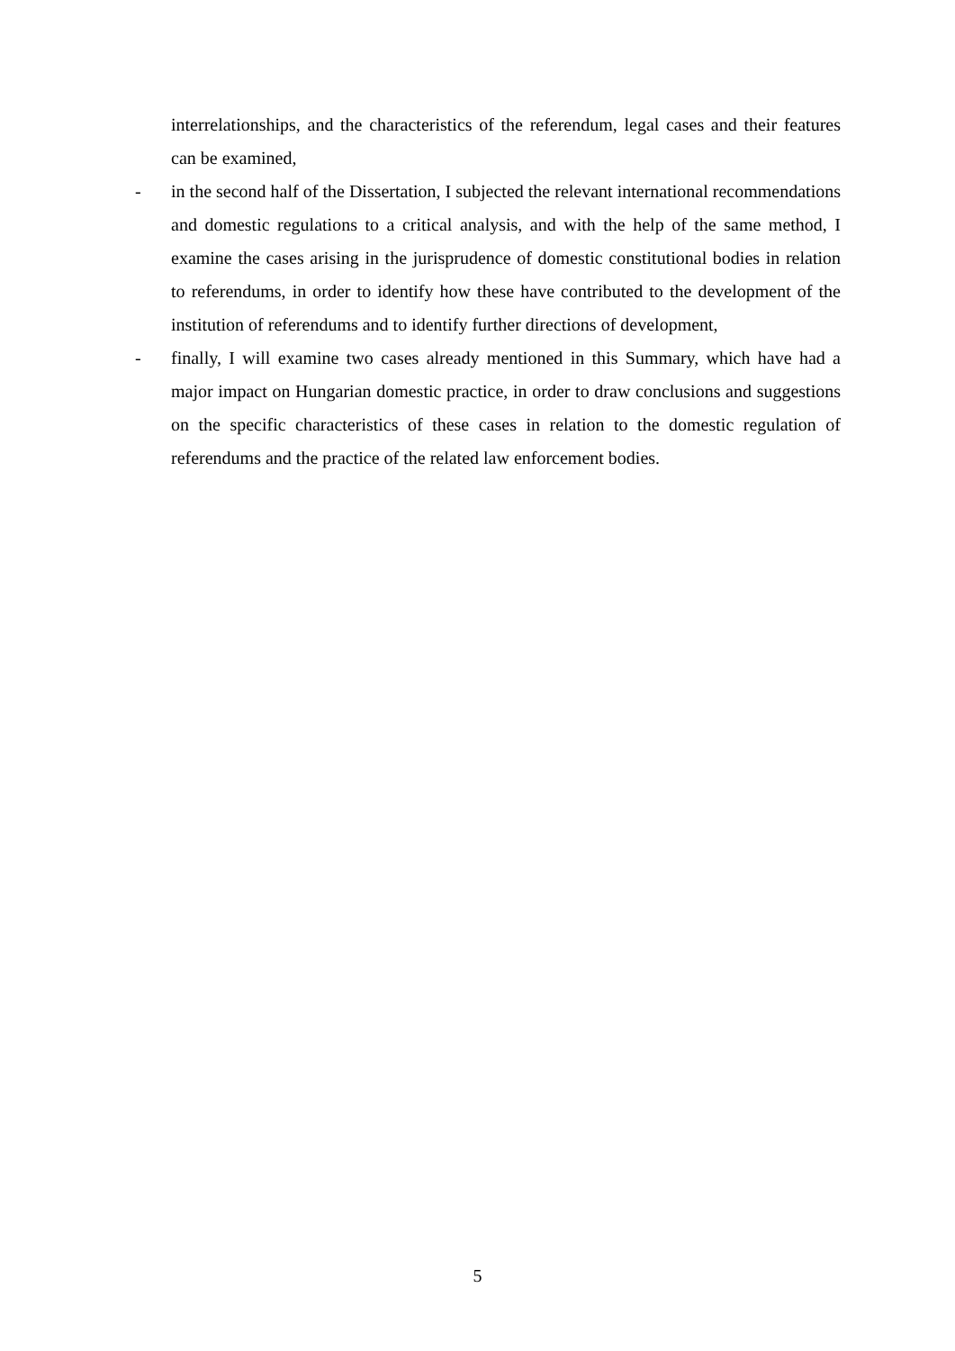interrelationships, and the characteristics of the referendum, legal cases and their features can be examined,
- in the second half of the Dissertation, I subjected the relevant international recommendations and domestic regulations to a critical analysis, and with the help of the same method, I examine the cases arising in the jurisprudence of domestic constitutional bodies in relation to referendums, in order to identify how these have contributed to the development of the institution of referendums and to identify further directions of development,
- finally, I will examine two cases already mentioned in this Summary, which have had a major impact on Hungarian domestic practice, in order to draw conclusions and suggestions on the specific characteristics of these cases in relation to the domestic regulation of referendums and the practice of the related law enforcement bodies.
5